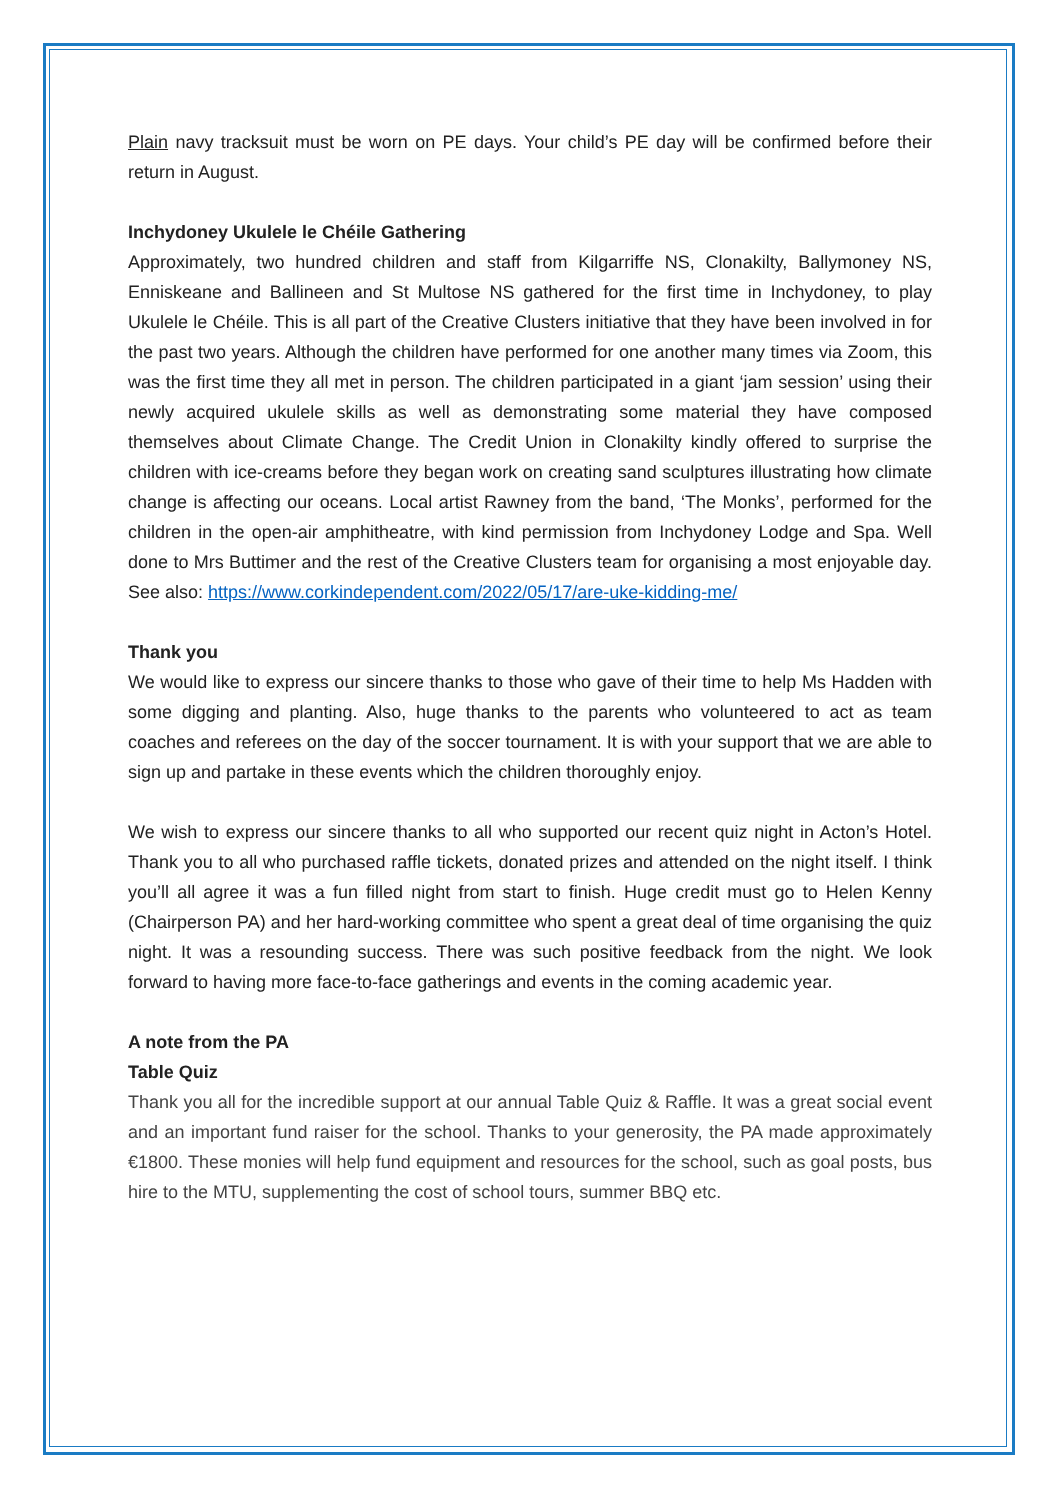Plain navy tracksuit must be worn on PE days. Your child’s PE day will be confirmed before their return in August.
Inchydoney Ukulele le Chéile Gathering
Approximately, two hundred children and staff from Kilgarriffe NS, Clonakilty, Ballymoney NS, Enniskeane and Ballineen and St Multose NS gathered for the first time in Inchydoney, to play Ukulele le Chéile. This is all part of the Creative Clusters initiative that they have been involved in for the past two years. Although the children have performed for one another many times via Zoom, this was the first time they all met in person. The children participated in a giant ‘jam session’ using their newly acquired ukulele skills as well as demonstrating some material they have composed themselves about Climate Change. The Credit Union in Clonakilty kindly offered to surprise the children with ice-creams before they began work on creating sand sculptures illustrating how climate change is affecting our oceans. Local artist Rawney from the band, ‘The Monks’, performed for the children in the open-air amphitheatre, with kind permission from Inchydoney Lodge and Spa. Well done to Mrs Buttimer and the rest of the Creative Clusters team for organising a most enjoyable day. See also: https://www.corkindependent.com/2022/05/17/are-uke-kidding-me/
Thank you
We would like to express our sincere thanks to those who gave of their time to help Ms Hadden with some digging and planting. Also, huge thanks to the parents who volunteered to act as team coaches and referees on the day of the soccer tournament. It is with your support that we are able to sign up and partake in these events which the children thoroughly enjoy.
We wish to express our sincere thanks to all who supported our recent quiz night in Acton’s Hotel. Thank you to all who purchased raffle tickets, donated prizes and attended on the night itself. I think you’ll all agree it was a fun filled night from start to finish. Huge credit must go to Helen Kenny (Chairperson PA) and her hard-working committee who spent a great deal of time organising the quiz night. It was a resounding success. There was such positive feedback from the night. We look forward to having more face-to-face gatherings and events in the coming academic year.
A note from the PA
Table Quiz
Thank you all for the incredible support at our annual Table Quiz & Raffle. It was a great social event and an important fund raiser for the school. Thanks to your generosity, the PA made approximately €1800. These monies will help fund equipment and resources for the school, such as goal posts, bus hire to the MTU, supplementing the cost of school tours, summer BBQ etc.